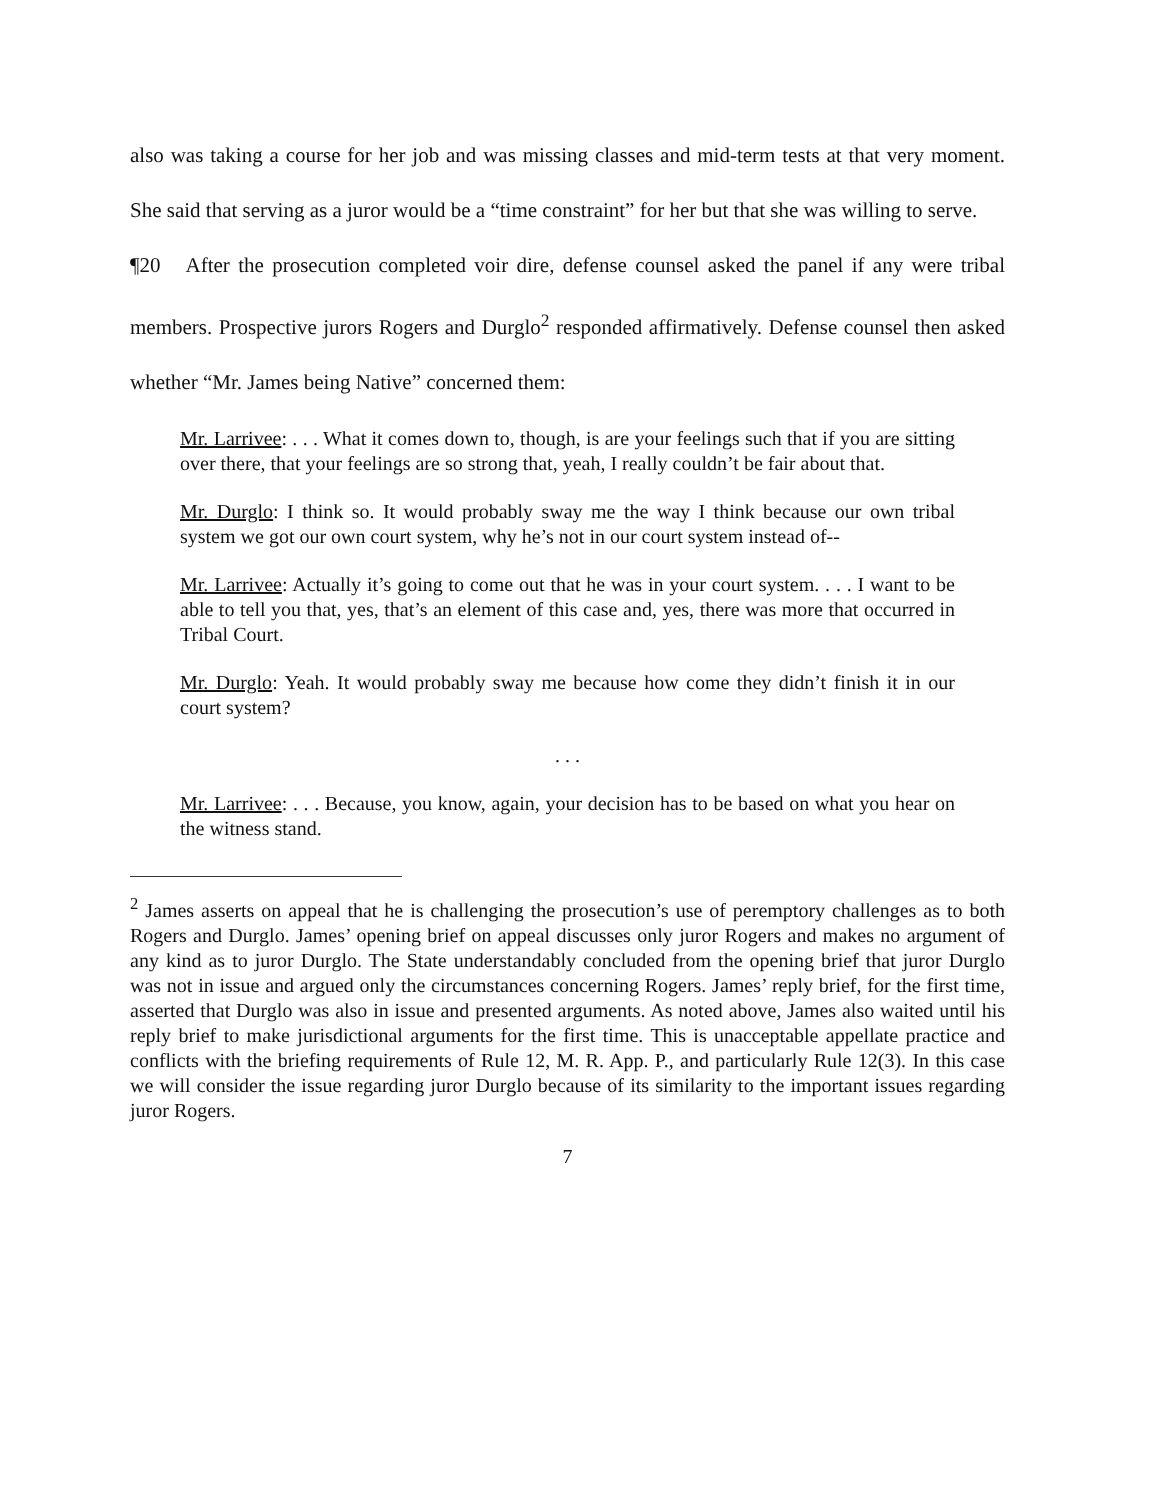also was taking a course for her job and was missing classes and mid-term tests at that very moment. She said that serving as a juror would be a “time constraint” for her but that she was willing to serve.
¶20 After the prosecution completed voir dire, defense counsel asked the panel if any were tribal members. Prospective jurors Rogers and Durglo<sup>2</sup> responded affirmatively. Defense counsel then asked whether “Mr. James being Native” concerned them:
Mr. Larrivee: . . . What it comes down to, though, is are your feelings such that if you are sitting over there, that your feelings are so strong that, yeah, I really couldn’t be fair about that.
Mr. Durglo: I think so. It would probably sway me the way I think because our own tribal system we got our own court system, why he’s not in our court system instead of--
Mr. Larrivee: Actually it’s going to come out that he was in your court system. . . . I want to be able to tell you that, yes, that’s an element of this case and, yes, there was more that occurred in Tribal Court.
Mr. Durglo: Yeah. It would probably sway me because how come they didn’t finish it in our court system?
. . .
Mr. Larrivee: . . . Because, you know, again, your decision has to be based on what you hear on the witness stand.
<sup>2</sup> James asserts on appeal that he is challenging the prosecution’s use of peremptory challenges as to both Rogers and Durglo. James’ opening brief on appeal discusses only juror Rogers and makes no argument of any kind as to juror Durglo. The State understandably concluded from the opening brief that juror Durglo was not in issue and argued only the circumstances concerning Rogers. James’ reply brief, for the first time, asserted that Durglo was also in issue and presented arguments. As noted above, James also waited until his reply brief to make jurisdictional arguments for the first time. This is unacceptable appellate practice and conflicts with the briefing requirements of Rule 12, M. R. App. P., and particularly Rule 12(3). In this case we will consider the issue regarding juror Durglo because of its similarity to the important issues regarding juror Rogers.
7